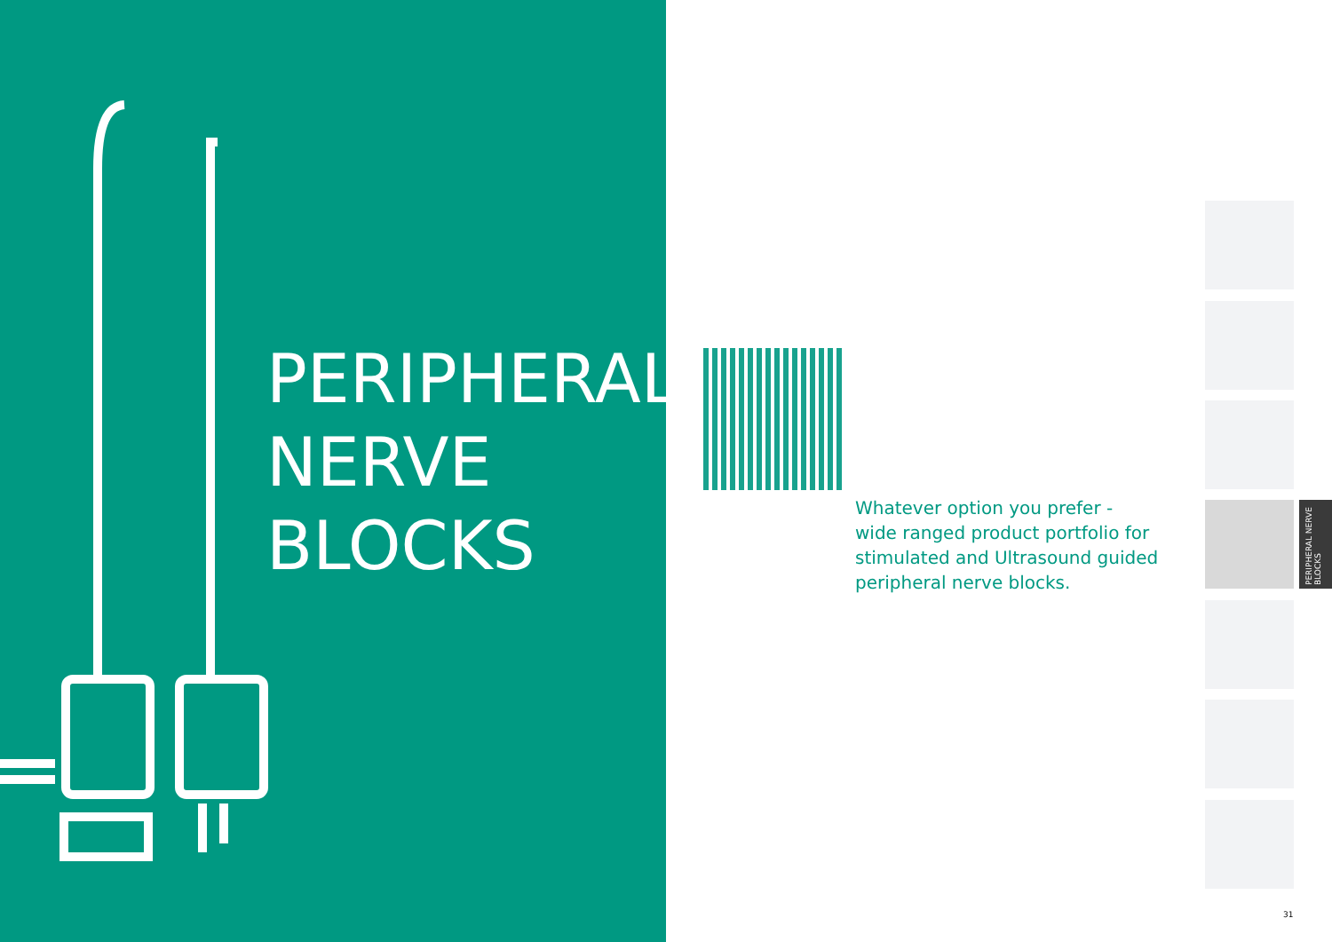PERIPHERAL
NERVE
BLOCKS
Whatever option you prefer -
wide ranged product portfolio for
stimulated and Ultrasound guided
peripheral nerve blocks.
PERIPHERAL NERVE BLOCKS
31